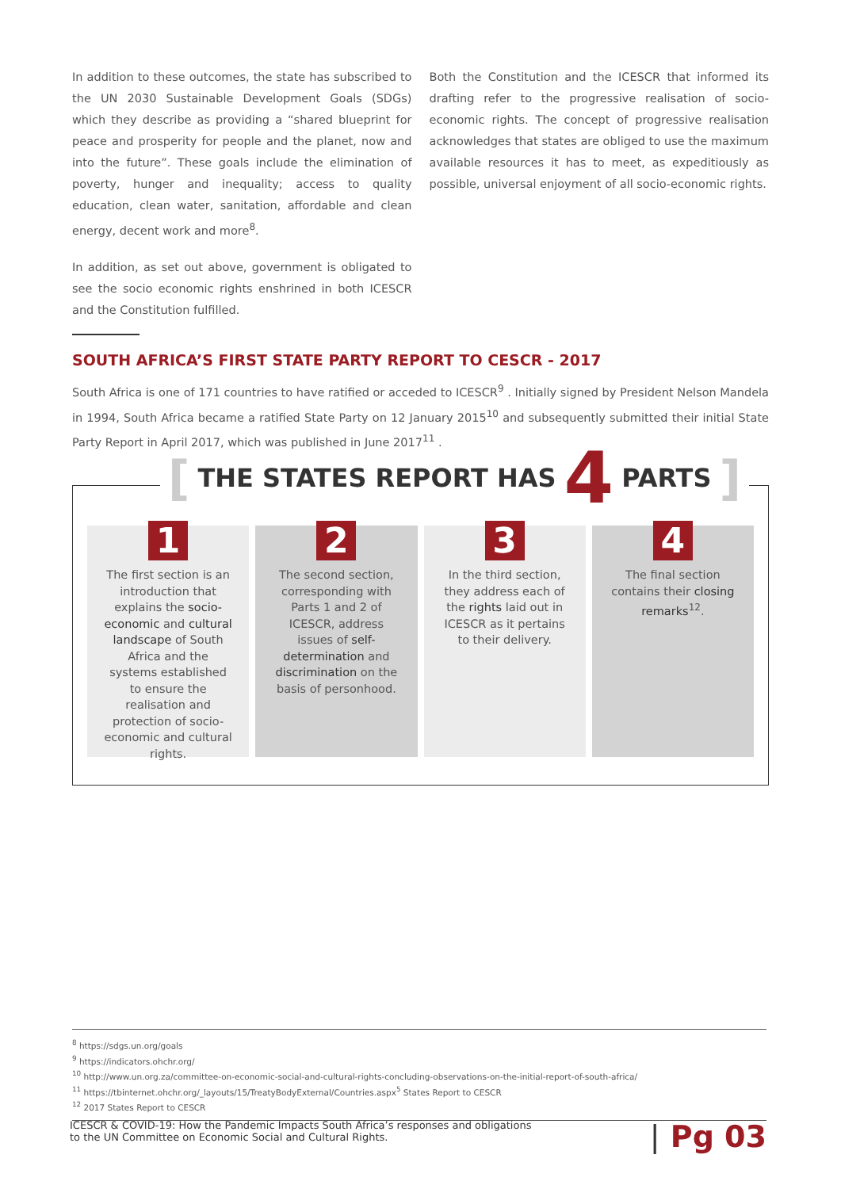In addition to these outcomes, the state has subscribed to the UN 2030 Sustainable Development Goals (SDGs) which they describe as providing a “shared blueprint for peace and prosperity for people and the planet, now and into the future”. These goals include the elimination of poverty, hunger and inequality; access to quality education, clean water, sanitation, affordable and clean energy, decent work and more<sup>8</sup>.
In addition, as set out above, government is obligated to see the socio economic rights enshrined in both ICESCR and the Constitution fulfilled.
Both the Constitution and the ICESCR that informed its drafting refer to the progressive realisation of socio-economic rights. The concept of progressive realisation acknowledges that states are obliged to use the maximum available resources it has to meet, as expeditiously as possible, universal enjoyment of all socio-economic rights.
SOUTH AFRICA’S FIRST STATE PARTY REPORT TO CESCR - 2017
South Africa is one of 171 countries to have ratified or acceded to ICESCR<sup>9</sup> . Initially signed by President Nelson Mandela in 1994, South Africa became a ratified State Party on 12 January 2015<sup>10</sup> and subsequently submitted their initial State Party Report in April 2017, which was published in June 2017<sup>11</sup> .
[ THE STATES REPORT HAS 4 PARTS ]
1
The first section is an introduction that explains the socio-economic and cultural landscape of South Africa and the systems established to ensure the realisation and protection of socio-economic and cultural rights.
2
The second section, corresponding with Parts 1 and 2 of ICESCR, address issues of self-determination and discrimination on the basis of personhood.
3
In the third section, they address each of the rights laid out in ICESCR as it pertains to their delivery.
4
The final section contains their closing remarks<sup>12</sup>.
<sup>8</sup> https://sdgs.un.org/goals
<sup>9</sup> https://indicators.ohchr.org/
<sup>10</sup> http://www.un.org.za/committee-on-economic-social-and-cultural-rights-concluding-observations-on-the-initial-report-of-south-africa/
<sup>11</sup> https://tbinternet.ohchr.org/_layouts/15/TreatyBodyExternal/Countries.aspx<sup>5</sup> States Report to CESCR
<sup>12</sup> 2017 States Report to CESCR
ICESCR & COVID-19: How the Pandemic Impacts South Africa’s responses and obligations
to the UN Committee on Economic Social and Cultural Rights.
| Pg 03